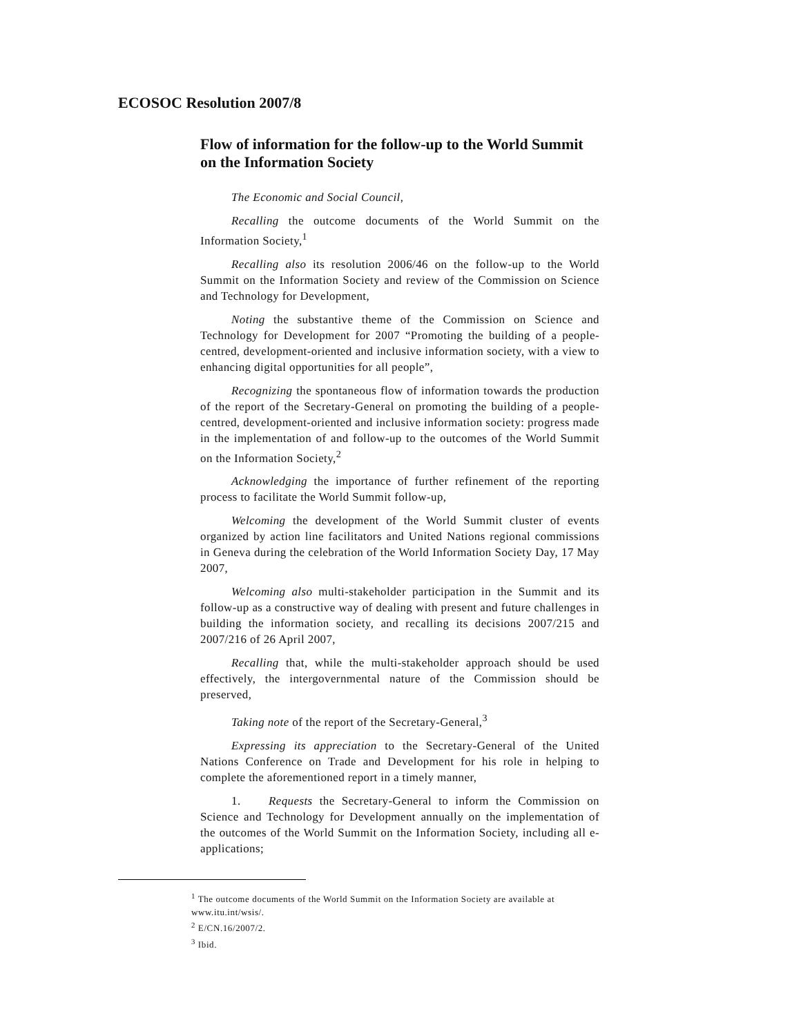ECOSOC Resolution 2007/8
Flow of information for the follow-up to the World Summit on the Information Society
The Economic and Social Council,
Recalling the outcome documents of the World Summit on the Information Society,<sup>1</sup>
Recalling also its resolution 2006/46 on the follow-up to the World Summit on the Information Society and review of the Commission on Science and Technology for Development,
Noting the substantive theme of the Commission on Science and Technology for Development for 2007 “Promoting the building of a people-centred, development-oriented and inclusive information society, with a view to enhancing digital opportunities for all people”,
Recognizing the spontaneous flow of information towards the production of the report of the Secretary-General on promoting the building of a people-centred, development-oriented and inclusive information society: progress made in the implementation of and follow-up to the outcomes of the World Summit on the Information Society,<sup>2</sup>
Acknowledging the importance of further refinement of the reporting process to facilitate the World Summit follow-up,
Welcoming the development of the World Summit cluster of events organized by action line facilitators and United Nations regional commissions in Geneva during the celebration of the World Information Society Day, 17 May 2007,
Welcoming also multi-stakeholder participation in the Summit and its follow-up as a constructive way of dealing with present and future challenges in building the information society, and recalling its decisions 2007/215 and 2007/216 of 26 April 2007,
Recalling that, while the multi-stakeholder approach should be used effectively, the intergovernmental nature of the Commission should be preserved,
Taking note of the report of the Secretary-General,<sup>3</sup>
Expressing its appreciation to the Secretary-General of the United Nations Conference on Trade and Development for his role in helping to complete the aforementioned report in a timely manner,
1. Requests the Secretary-General to inform the Commission on Science and Technology for Development annually on the implementation of the outcomes of the World Summit on the Information Society, including all e-applications;
<sup>1</sup> The outcome documents of the World Summit on the Information Society are available at www.itu.int/wsis/.
<sup>2</sup> E/CN.16/2007/2.
<sup>3</sup> Ibid.